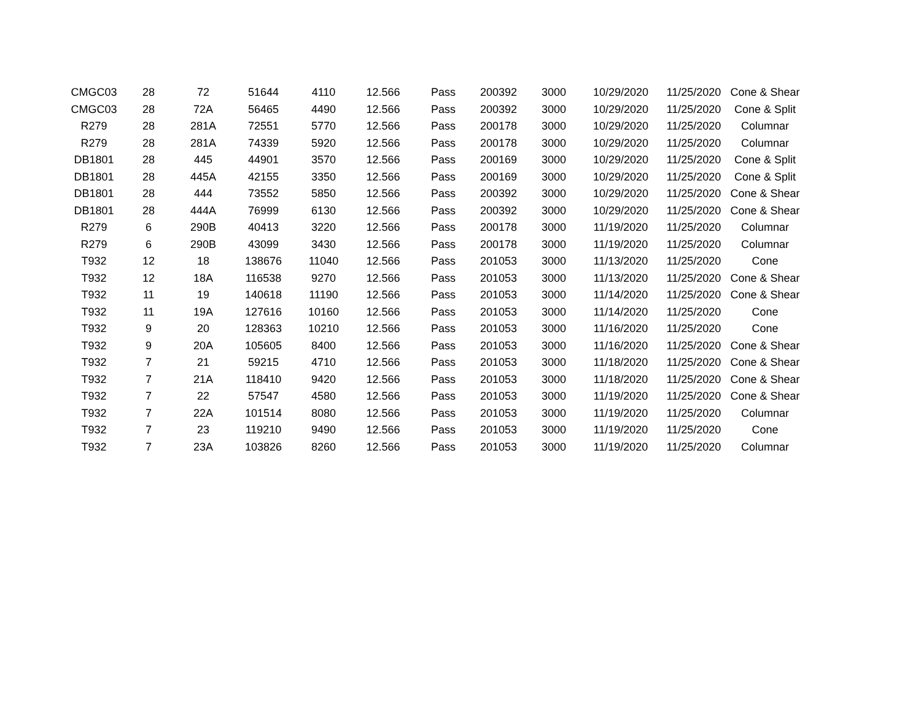| CMGC03 | 28 | 72 | 51644 | 4110 | 12.566 | Pass | 200392 | 3000 | 10/29/2020 | 11/25/2020 | Cone & Shear |
| CMGC03 | 28 | 72A | 56465 | 4490 | 12.566 | Pass | 200392 | 3000 | 10/29/2020 | 11/25/2020 | Cone & Split |
| R279 | 28 | 281A | 72551 | 5770 | 12.566 | Pass | 200178 | 3000 | 10/29/2020 | 11/25/2020 | Columnar |
| R279 | 28 | 281A | 74339 | 5920 | 12.566 | Pass | 200178 | 3000 | 10/29/2020 | 11/25/2020 | Columnar |
| DB1801 | 28 | 445 | 44901 | 3570 | 12.566 | Pass | 200169 | 3000 | 10/29/2020 | 11/25/2020 | Cone & Split |
| DB1801 | 28 | 445A | 42155 | 3350 | 12.566 | Pass | 200169 | 3000 | 10/29/2020 | 11/25/2020 | Cone & Split |
| DB1801 | 28 | 444 | 73552 | 5850 | 12.566 | Pass | 200392 | 3000 | 10/29/2020 | 11/25/2020 | Cone & Shear |
| DB1801 | 28 | 444A | 76999 | 6130 | 12.566 | Pass | 200392 | 3000 | 10/29/2020 | 11/25/2020 | Cone & Shear |
| R279 | 6 | 290B | 40413 | 3220 | 12.566 | Pass | 200178 | 3000 | 11/19/2020 | 11/25/2020 | Columnar |
| R279 | 6 | 290B | 43099 | 3430 | 12.566 | Pass | 200178 | 3000 | 11/19/2020 | 11/25/2020 | Columnar |
| T932 | 12 | 18 | 138676 | 11040 | 12.566 | Pass | 201053 | 3000 | 11/13/2020 | 11/25/2020 | Cone |
| T932 | 12 | 18A | 116538 | 9270 | 12.566 | Pass | 201053 | 3000 | 11/13/2020 | 11/25/2020 | Cone & Shear |
| T932 | 11 | 19 | 140618 | 11190 | 12.566 | Pass | 201053 | 3000 | 11/14/2020 | 11/25/2020 | Cone & Shear |
| T932 | 11 | 19A | 127616 | 10160 | 12.566 | Pass | 201053 | 3000 | 11/14/2020 | 11/25/2020 | Cone |
| T932 | 9 | 20 | 128363 | 10210 | 12.566 | Pass | 201053 | 3000 | 11/16/2020 | 11/25/2020 | Cone |
| T932 | 9 | 20A | 105605 | 8400 | 12.566 | Pass | 201053 | 3000 | 11/16/2020 | 11/25/2020 | Cone & Shear |
| T932 | 7 | 21 | 59215 | 4710 | 12.566 | Pass | 201053 | 3000 | 11/18/2020 | 11/25/2020 | Cone & Shear |
| T932 | 7 | 21A | 118410 | 9420 | 12.566 | Pass | 201053 | 3000 | 11/18/2020 | 11/25/2020 | Cone & Shear |
| T932 | 7 | 22 | 57547 | 4580 | 12.566 | Pass | 201053 | 3000 | 11/19/2020 | 11/25/2020 | Cone & Shear |
| T932 | 7 | 22A | 101514 | 8080 | 12.566 | Pass | 201053 | 3000 | 11/19/2020 | 11/25/2020 | Columnar |
| T932 | 7 | 23 | 119210 | 9490 | 12.566 | Pass | 201053 | 3000 | 11/19/2020 | 11/25/2020 | Cone |
| T932 | 7 | 23A | 103826 | 8260 | 12.566 | Pass | 201053 | 3000 | 11/19/2020 | 11/25/2020 | Columnar |